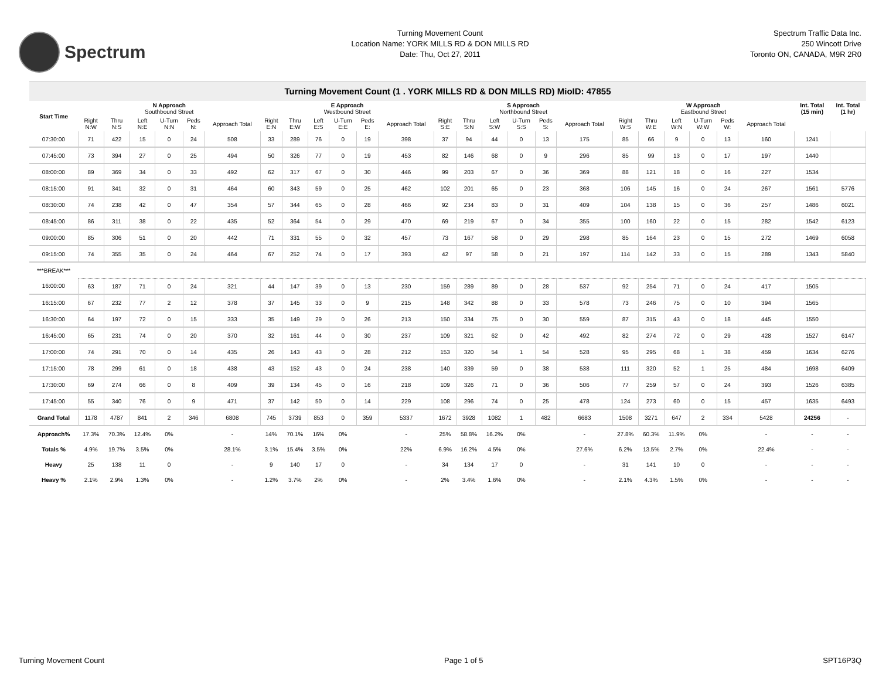Spectrum
Turning Movement Count
Location Name: YORK MILLS RD & DON MILLS RD
Date: Thu, Oct 27, 2011
Spectrum Traffic Data Inc.
250 Wincott Drive
Toronto ON, CANADA, M9R 2R0
Turning Movement Count (1 . YORK MILLS RD & DON MILLS RD) MioID: 47855
| Start Time | N Approach Southbound Street | | | | | | E Approach Westbound Street | | | | | | S Approach Northbound Street | | | | | | W Approach Eastbound Street | | | | | | Int. Total (15 min) | Int. Total (1 hr) |
| --- | --- | --- | --- | --- | --- | --- | --- | --- | --- | --- | --- | --- | --- | --- | --- | --- | --- | --- | --- | --- | --- | --- | --- | --- | --- | --- |
| | Right N:W | Thru N:S | Left N:E | U-Turn N:N | Peds N: | Approach Total | Right E:N | Thru E:W | Left E:S | U-Turn E:E | Peds E: | Approach Total | Right S:E | Thru S:N | Left S:W | U-Turn S:S | Peds S: | Approach Total | Right W:S | Thru W:E | Left W:N | U-Turn W:W | Peds W: | Approach Total | | |
| 07:30:00 | 71 | 422 | 15 | 0 | 24 | 508 | 33 | 289 | 76 | 0 | 19 | 398 | 37 | 94 | 44 | 0 | 13 | 175 | 85 | 66 | 9 | 0 | 13 | 160 | 1241 | |
| 07:45:00 | 73 | 394 | 27 | 0 | 25 | 494 | 50 | 326 | 77 | 0 | 19 | 453 | 82 | 146 | 68 | 0 | 9 | 296 | 85 | 99 | 13 | 0 | 17 | 197 | 1440 | |
| 08:00:00 | 89 | 369 | 34 | 0 | 33 | 492 | 62 | 317 | 67 | 0 | 30 | 446 | 99 | 203 | 67 | 0 | 36 | 369 | 88 | 121 | 18 | 0 | 16 | 227 | 1534 | |
| 08:15:00 | 91 | 341 | 32 | 0 | 31 | 464 | 60 | 343 | 59 | 0 | 25 | 462 | 102 | 201 | 65 | 0 | 23 | 368 | 106 | 145 | 16 | 0 | 24 | 267 | 1561 | 5776 |
| 08:30:00 | 74 | 238 | 42 | 0 | 47 | 354 | 57 | 344 | 65 | 0 | 28 | 466 | 92 | 234 | 83 | 0 | 31 | 409 | 104 | 138 | 15 | 0 | 36 | 257 | 1486 | 6021 |
| 08:45:00 | 86 | 311 | 38 | 0 | 22 | 435 | 52 | 364 | 54 | 0 | 29 | 470 | 69 | 219 | 67 | 0 | 34 | 355 | 100 | 160 | 22 | 0 | 15 | 282 | 1542 | 6123 |
| 09:00:00 | 85 | 306 | 51 | 0 | 20 | 442 | 71 | 331 | 55 | 0 | 32 | 457 | 73 | 167 | 58 | 0 | 29 | 298 | 85 | 164 | 23 | 0 | 15 | 272 | 1469 | 6058 |
| 09:15:00 | 74 | 355 | 35 | 0 | 24 | 464 | 67 | 252 | 74 | 0 | 17 | 393 | 42 | 97 | 58 | 0 | 21 | 197 | 114 | 142 | 33 | 0 | 15 | 289 | 1343 | 5840 |
| ***BREAK*** | | | | | | | | | | | | | | | | | | | | | | | | | | |
| 16:00:00 | 63 | 187 | 71 | 0 | 24 | 321 | 44 | 147 | 39 | 0 | 13 | 230 | 159 | 289 | 89 | 0 | 28 | 537 | 92 | 254 | 71 | 0 | 24 | 417 | 1505 | |
| 16:15:00 | 67 | 232 | 77 | 2 | 12 | 378 | 37 | 145 | 33 | 0 | 9 | 215 | 148 | 342 | 88 | 0 | 33 | 578 | 73 | 246 | 75 | 0 | 10 | 394 | 1565 | |
| 16:30:00 | 64 | 197 | 72 | 0 | 15 | 333 | 35 | 149 | 29 | 0 | 26 | 213 | 150 | 334 | 75 | 0 | 30 | 559 | 87 | 315 | 43 | 0 | 18 | 445 | 1550 | |
| 16:45:00 | 65 | 231 | 74 | 0 | 20 | 370 | 32 | 161 | 44 | 0 | 30 | 237 | 109 | 321 | 62 | 0 | 42 | 492 | 82 | 274 | 72 | 0 | 29 | 428 | 1527 | 6147 |
| 17:00:00 | 74 | 291 | 70 | 0 | 14 | 435 | 26 | 143 | 43 | 0 | 28 | 212 | 153 | 320 | 54 | 1 | 54 | 528 | 95 | 295 | 68 | 1 | 38 | 459 | 1634 | 6276 |
| 17:15:00 | 78 | 299 | 61 | 0 | 18 | 438 | 43 | 152 | 43 | 0 | 24 | 238 | 140 | 339 | 59 | 0 | 38 | 538 | 111 | 320 | 52 | 1 | 25 | 484 | 1698 | 6409 |
| 17:30:00 | 69 | 274 | 66 | 0 | 8 | 409 | 39 | 134 | 45 | 0 | 16 | 218 | 109 | 326 | 71 | 0 | 36 | 506 | 77 | 259 | 57 | 0 | 24 | 393 | 1526 | 6385 |
| 17:45:00 | 55 | 340 | 76 | 0 | 9 | 471 | 37 | 142 | 50 | 0 | 14 | 229 | 108 | 296 | 74 | 0 | 25 | 478 | 124 | 273 | 60 | 0 | 15 | 457 | 1635 | 6493 |
| Grand Total | 1178 | 4787 | 841 | 2 | 346 | 6808 | 745 | 3739 | 853 | 0 | 359 | 5337 | 1672 | 3928 | 1082 | 1 | 482 | 6683 | 1508 | 3271 | 647 | 2 | 334 | 5428 | 24256 | - |
| Approach% | 17.3% | 70.3% | 12.4% | 0% | | - | 14% | 70.1% | 16% | 0% | | - | 25% | 58.8% | 16.2% | 0% | | - | 27.8% | 60.3% | 11.9% | 0% | | - | - | - |
| Totals % | 4.9% | 19.7% | 3.5% | 0% | | 28.1% | 3.1% | 15.4% | 3.5% | 0% | | 22% | 6.9% | 16.2% | 4.5% | 0% | | 27.6% | 6.2% | 13.5% | 2.7% | 0% | | 22.4% | - | - |
| Heavy | 25 | 138 | 11 | 0 | | - | 9 | 140 | 17 | 0 | | - | 34 | 134 | 17 | 0 | | - | 31 | 141 | 10 | 0 | | - | - | - |
| Heavy % | 2.1% | 2.9% | 1.3% | 0% | | - | 1.2% | 3.7% | 2% | 0% | | - | 2% | 3.4% | 1.6% | 0% | | - | 2.1% | 4.3% | 1.5% | 0% | | - | - | - |
Turning Movement Count Page 1 of 5 SPT16P3Q